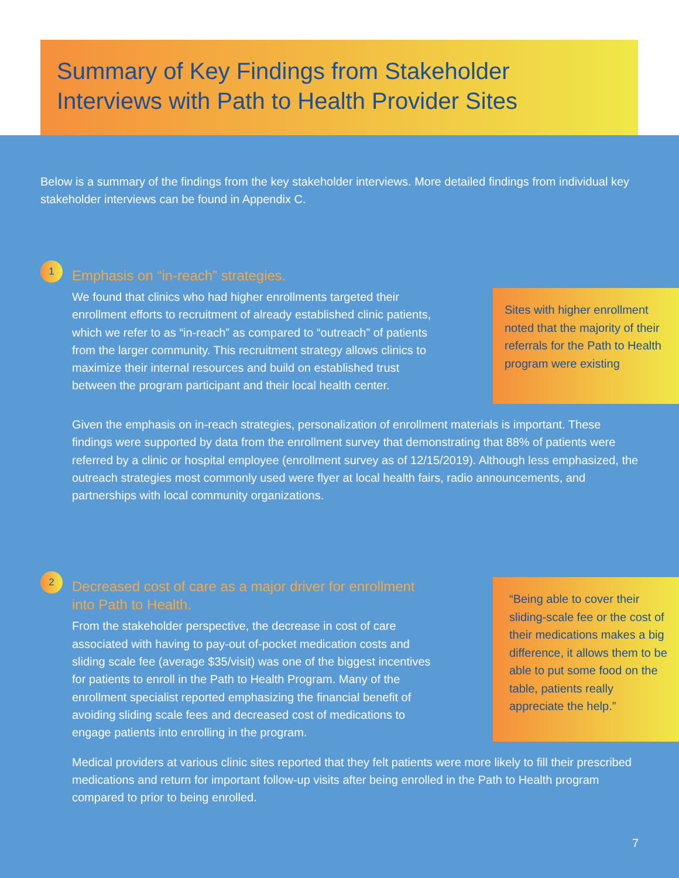Summary of Key Findings from Stakeholder
Interviews with Path to Health Provider Sites
Below is a summary of the findings from the key stakeholder interviews. More detailed findings from individual key stakeholder interviews can be found in Appendix C.
1
Emphasis on “in-reach” strategies.
We found that clinics who had higher enrollments targeted their enrollment efforts to recruitment of already established clinic patients, which we refer to as “in-reach” as compared to “outreach” of patients from the larger community. This recruitment strategy allows clinics to maximize their internal resources and build on established trust between the program participant and their local health center.
Sites with higher enrollment noted that the majority of their referrals for the Path to Health program were existing
Given the emphasis on in-reach strategies, personalization of enrollment materials is important. These findings were supported by data from the enrollment survey that demonstrating that 88% of patients were referred by a clinic or hospital employee (enrollment survey as of 12/15/2019). Although less emphasized, the outreach strategies most commonly used were flyer at local health fairs, radio announcements, and partnerships with local community organizations.
2
Decreased cost of care as a major driver for enrollment into Path to Health.
From the stakeholder perspective, the decrease in cost of care associated with having to pay-out of-pocket medication costs and sliding scale fee (average $35/visit) was one of the biggest incentives for patients to enroll in the Path to Health Program. Many of the enrollment specialist reported emphasizing the financial benefit of avoiding sliding scale fees and decreased cost of medications to engage patients into enrolling in the program.
“Being able to cover their sliding-scale fee or the cost of their medications makes a big difference, it allows them to be able to put some food on the table, patients really appreciate the help.”
Medical providers at various clinic sites reported that they felt patients were more likely to fill their prescribed medications and return for important follow-up visits after being enrolled in the Path to Health program compared to prior to being enrolled.
7